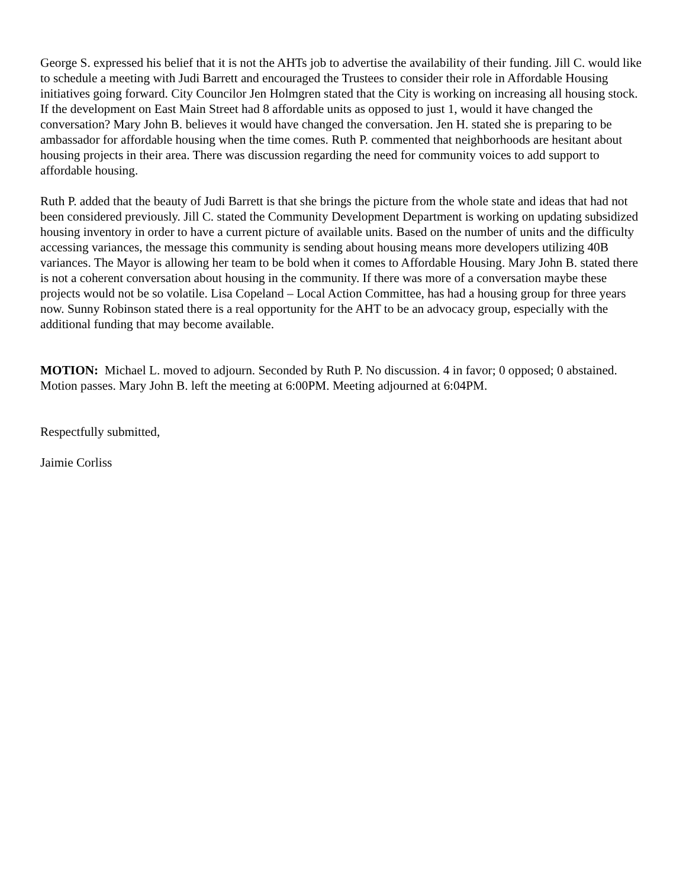George S. expressed his belief that it is not the AHTs job to advertise the availability of their funding. Jill C. would like to schedule a meeting with Judi Barrett and encouraged the Trustees to consider their role in Affordable Housing initiatives going forward. City Councilor Jen Holmgren stated that the City is working on increasing all housing stock. If the development on East Main Street had 8 affordable units as opposed to just 1, would it have changed the conversation? Mary John B. believes it would have changed the conversation. Jen H. stated she is preparing to be ambassador for affordable housing when the time comes. Ruth P. commented that neighborhoods are hesitant about housing projects in their area. There was discussion regarding the need for community voices to add support to affordable housing.
Ruth P. added that the beauty of Judi Barrett is that she brings the picture from the whole state and ideas that had not been considered previously. Jill C. stated the Community Development Department is working on updating subsidized housing inventory in order to have a current picture of available units. Based on the number of units and the difficulty accessing variances, the message this community is sending about housing means more developers utilizing 40B variances. The Mayor is allowing her team to be bold when it comes to Affordable Housing. Mary John B. stated there is not a coherent conversation about housing in the community. If there was more of a conversation maybe these projects would not be so volatile. Lisa Copeland – Local Action Committee, has had a housing group for three years now. Sunny Robinson stated there is a real opportunity for the AHT to be an advocacy group, especially with the additional funding that may become available.
MOTION: Michael L. moved to adjourn. Seconded by Ruth P. No discussion. 4 in favor; 0 opposed; 0 abstained. Motion passes. Mary John B. left the meeting at 6:00PM. Meeting adjourned at 6:04PM.
Respectfully submitted,
Jaimie Corliss